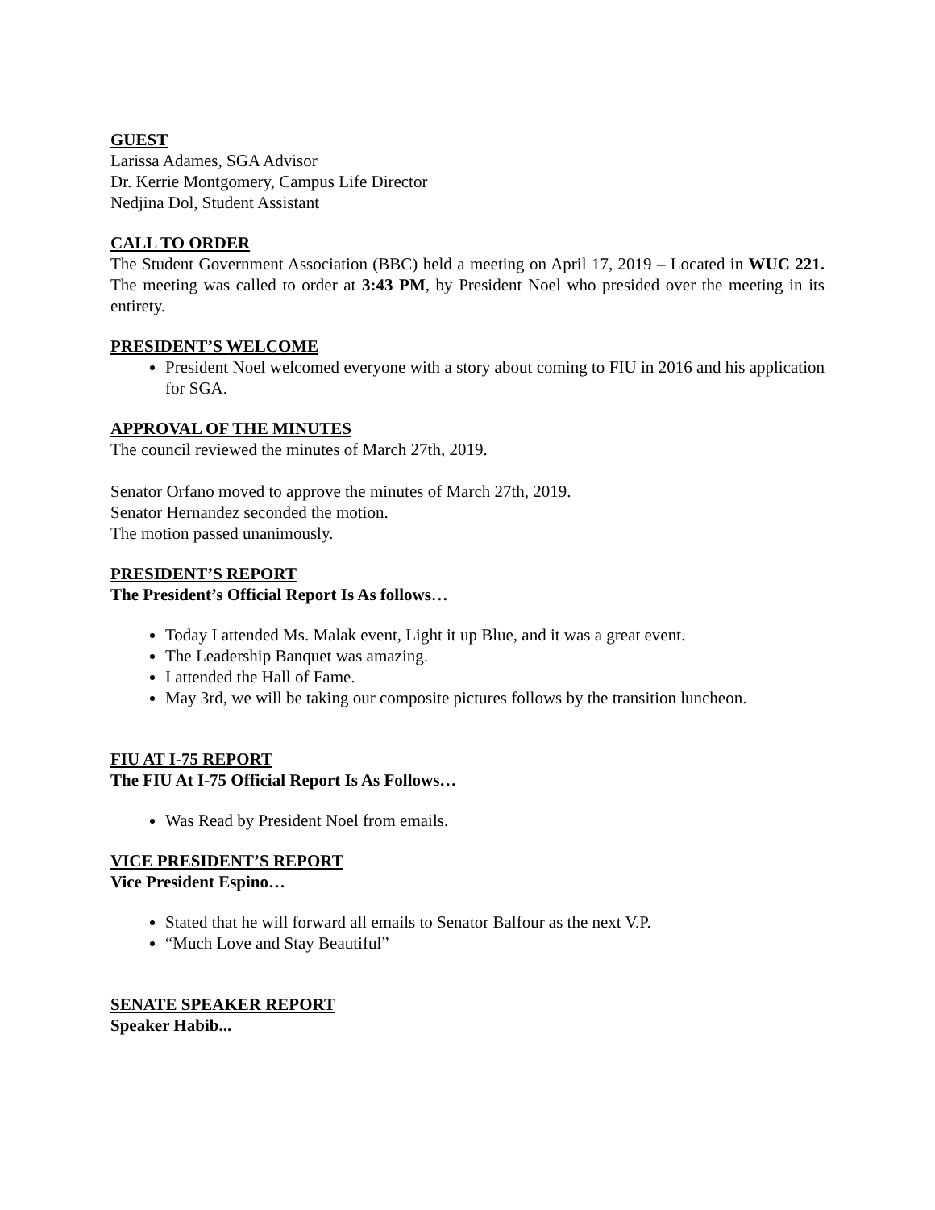GUEST
Larissa Adames, SGA Advisor
Dr. Kerrie Montgomery, Campus Life Director
Nedjina Dol, Student Assistant
CALL TO ORDER
The Student Government Association (BBC) held a meeting on April 17, 2019 – Located in WUC 221. The meeting was called to order at 3:43 PM, by President Noel who presided over the meeting in its entirety.
PRESIDENT’S WELCOME
President Noel welcomed everyone with a story about coming to FIU in 2016 and his application for SGA.
APPROVAL OF THE MINUTES
The council reviewed the minutes of March 27th, 2019.
Senator Orfano moved to approve the minutes of March 27th, 2019.
Senator Hernandez seconded the motion.
The motion passed unanimously.
PRESIDENT’S REPORT
The President’s Official Report Is As follows…
Today I attended Ms. Malak event, Light it up Blue, and it was a great event.
The Leadership Banquet was amazing.
I attended the Hall of Fame.
May 3rd, we will be taking our composite pictures follows by the transition luncheon.
FIU AT I-75 REPORT
The FIU At I-75 Official Report Is As Follows…
Was Read by President Noel from emails.
VICE PRESIDENT’S REPORT
Vice President Espino…
Stated that he will forward all emails to Senator Balfour as the next V.P.
“Much Love and Stay Beautiful”
SENATE SPEAKER REPORT
Speaker Habib...